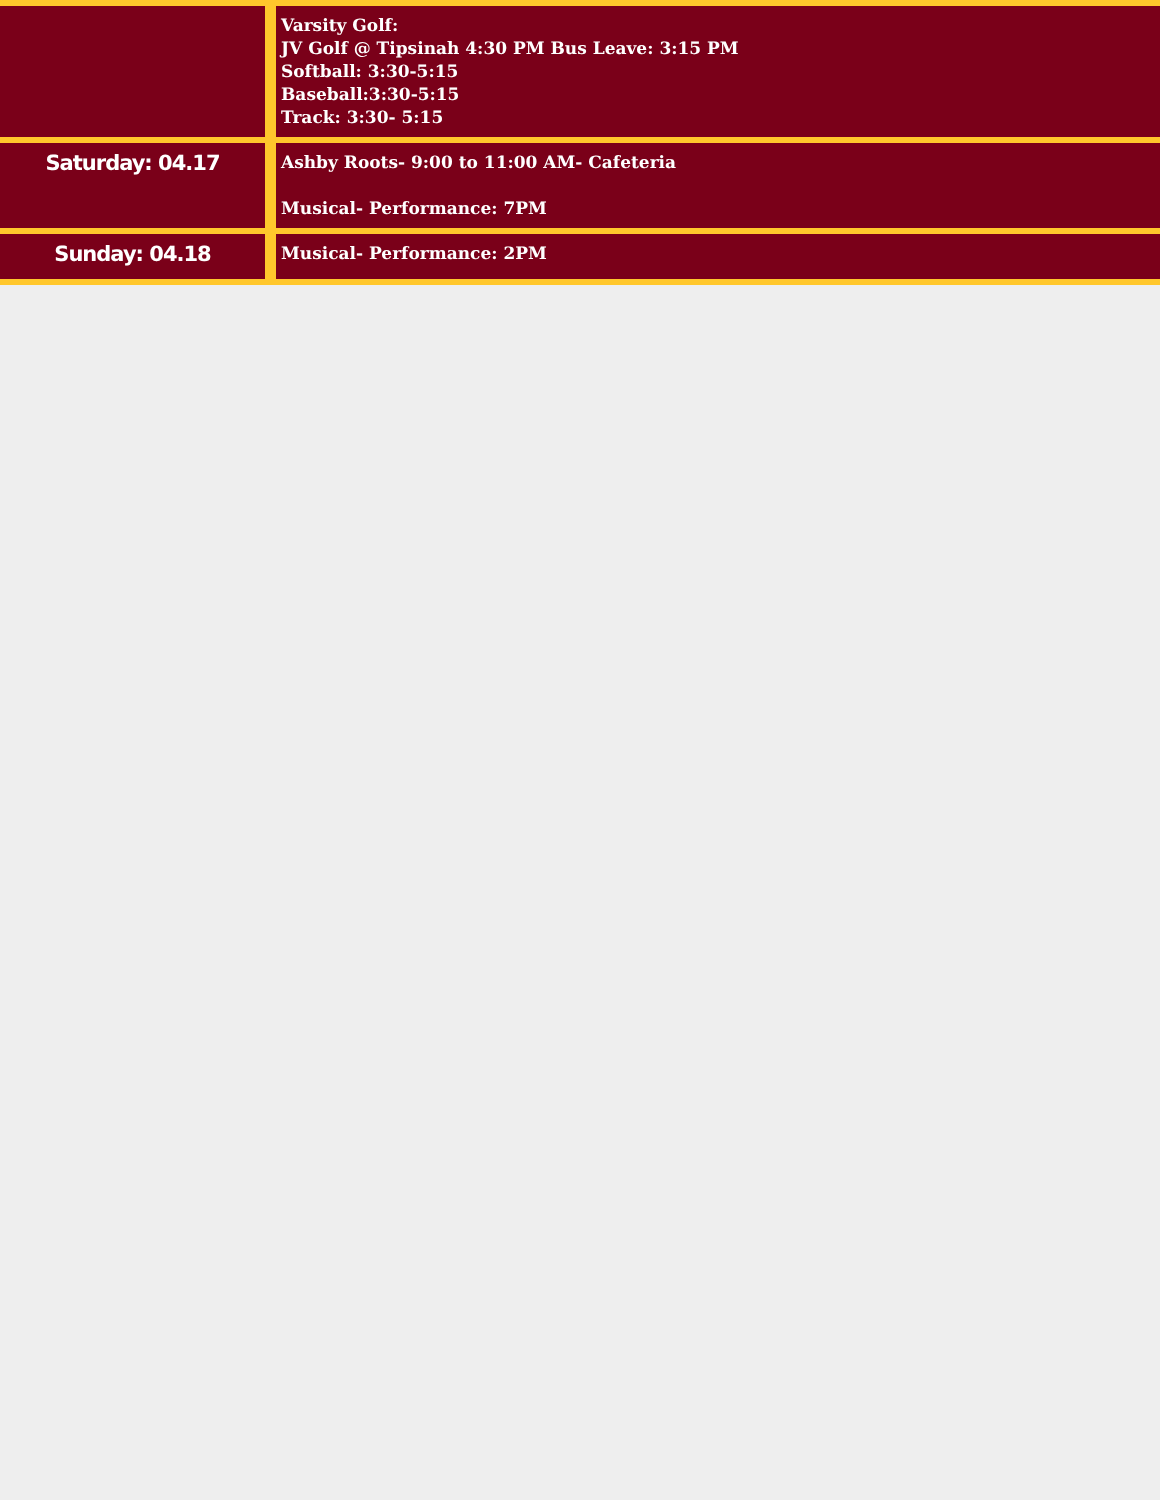| | Varsity Golf: JV Golf @ Tipsinah 4:30 PM Bus Leave: 3:15 PM Softball: 3:30-5:15 Baseball:3:30-5:15 Track: 3:30- 5:15 |
| Saturday: 04.17 | Ashby Roots- 9:00 to 11:00 AM- Cafeteria Musical- Performance: 7PM |
| Sunday: 04.18 | Musical- Performance: 2PM |